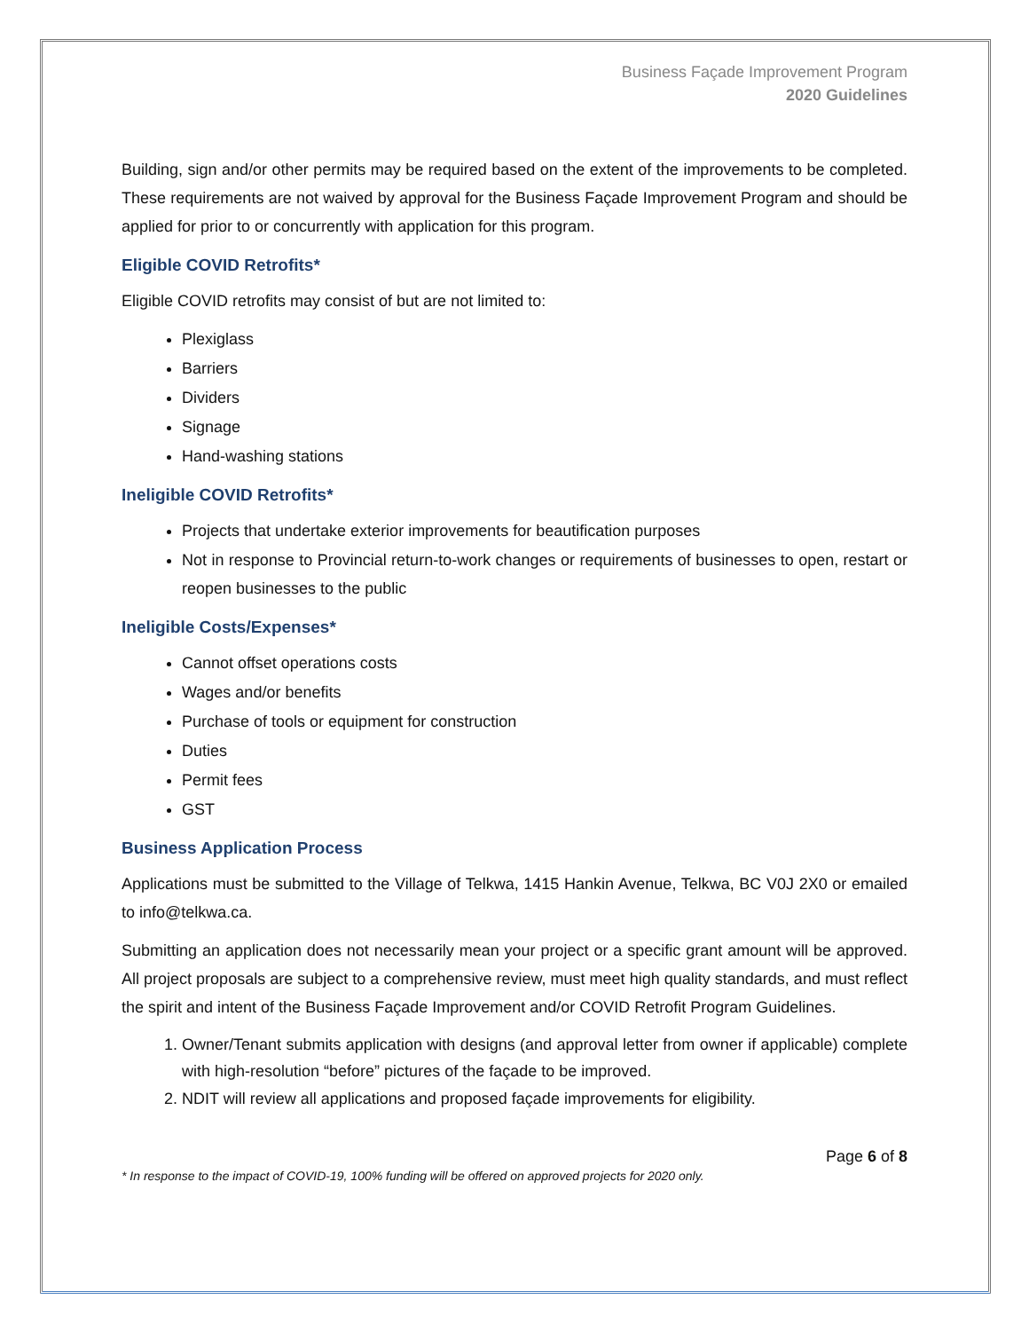Business Façade Improvement Program
2020 Guidelines
Building, sign and/or other permits may be required based on the extent of the improvements to be completed. These requirements are not waived by approval for the Business Façade Improvement Program and should be applied for prior to or concurrently with application for this program.
Eligible COVID Retrofits*
Eligible COVID retrofits may consist of but are not limited to:
Plexiglass
Barriers
Dividers
Signage
Hand-washing stations
Ineligible COVID Retrofits*
Projects that undertake exterior improvements for beautification purposes
Not in response to Provincial return-to-work changes or requirements of businesses to open, restart or reopen businesses to the public
Ineligible Costs/Expenses*
Cannot offset operations costs
Wages and/or benefits
Purchase of tools or equipment for construction
Duties
Permit fees
GST
Business Application Process
Applications must be submitted to the Village of Telkwa, 1415 Hankin Avenue, Telkwa, BC V0J 2X0 or emailed to info@telkwa.ca.
Submitting an application does not necessarily mean your project or a specific grant amount will be approved. All project proposals are subject to a comprehensive review, must meet high quality standards, and must reflect the spirit and intent of the Business Façade Improvement and/or COVID Retrofit Program Guidelines.
1. Owner/Tenant submits application with designs (and approval letter from owner if applicable) complete with high-resolution “before” pictures of the façade to be improved.
2. NDIT will review all applications and proposed façade improvements for eligibility.
Page 6 of 8
* In response to the impact of COVID-19, 100% funding will be offered on approved projects for 2020 only.